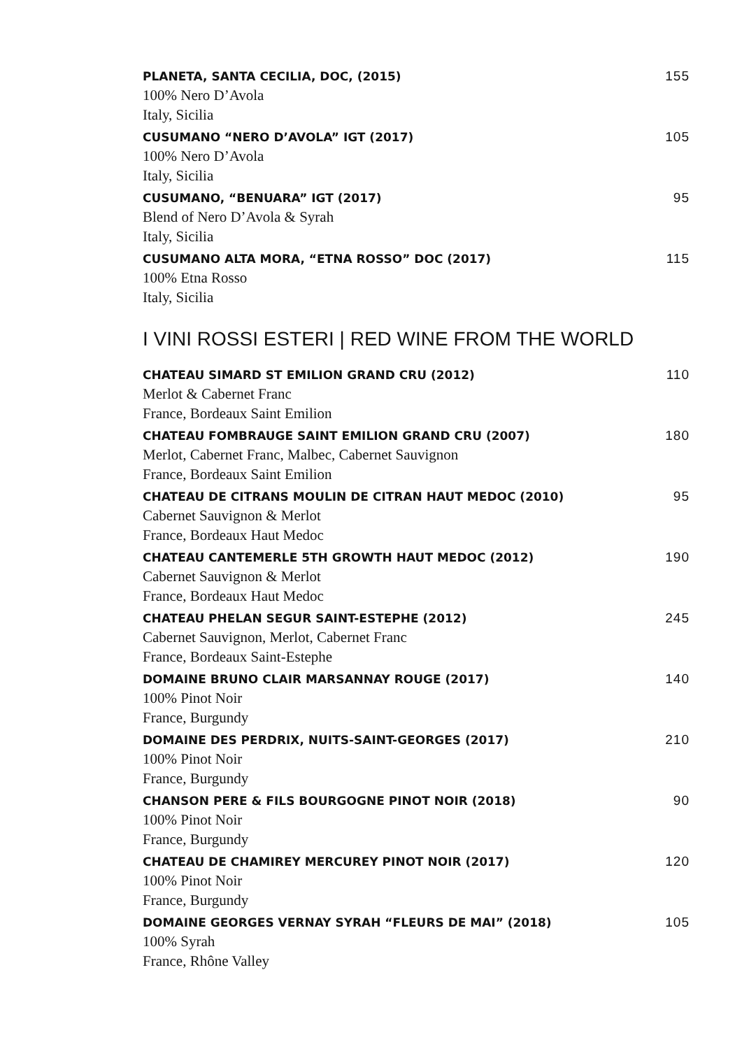PLANETA, SANTA CECILIA, DOC, (2015) 155
100% Nero D’Avola
Italy, Sicilia
CUSUMANO “NERO D’AVOLA” IGT (2017) 105
100% Nero D’Avola
Italy, Sicilia
CUSUMANO, “BENUARA” IGT (2017) 95
Blend of Nero D’Avola & Syrah
Italy, Sicilia
CUSUMANO ALTA MORA, “ETNA ROSSO” DOC (2017) 115
100% Etna Rosso
Italy, Sicilia
I VINI ROSSI ESTERI | RED WINE FROM THE WORLD
CHATEAU SIMARD ST EMILION GRAND CRU (2012) 110
Merlot & Cabernet Franc
France, Bordeaux Saint Emilion
CHATEAU FOMBRAUGE SAINT EMILION GRAND CRU (2007) 180
Merlot, Cabernet Franc, Malbec, Cabernet Sauvignon
France, Bordeaux Saint Emilion
CHATEAU DE CITRANS MOULIN DE CITRAN HAUT MEDOC (2010) 95
Cabernet Sauvignon & Merlot
France, Bordeaux Haut Medoc
CHATEAU CANTEMERLE 5TH GROWTH HAUT MEDOC (2012) 190
Cabernet Sauvignon & Merlot
France, Bordeaux Haut Medoc
CHATEAU PHELAN SEGUR SAINT-ESTEPHE (2012) 245
Cabernet Sauvignon, Merlot, Cabernet Franc
France, Bordeaux Saint-Estephe
DOMAINE BRUNO CLAIR MARSANNAY ROUGE (2017) 140
100% Pinot Noir
France, Burgundy
DOMAINE DES PERDRIX, NUITS-SAINT-GEORGES (2017) 210
100% Pinot Noir
France, Burgundy
CHANSON PERE & FILS BOURGOGNE PINOT NOIR (2018) 90
100% Pinot Noir
France, Burgundy
CHATEAU DE CHAMIREY MERCUREY PINOT NOIR (2017) 120
100% Pinot Noir
France, Burgundy
DOMAINE GEORGES VERNAY SYRAH “FLEURS DE MAI” (2018) 105
100% Syrah
France, Rhône Valley